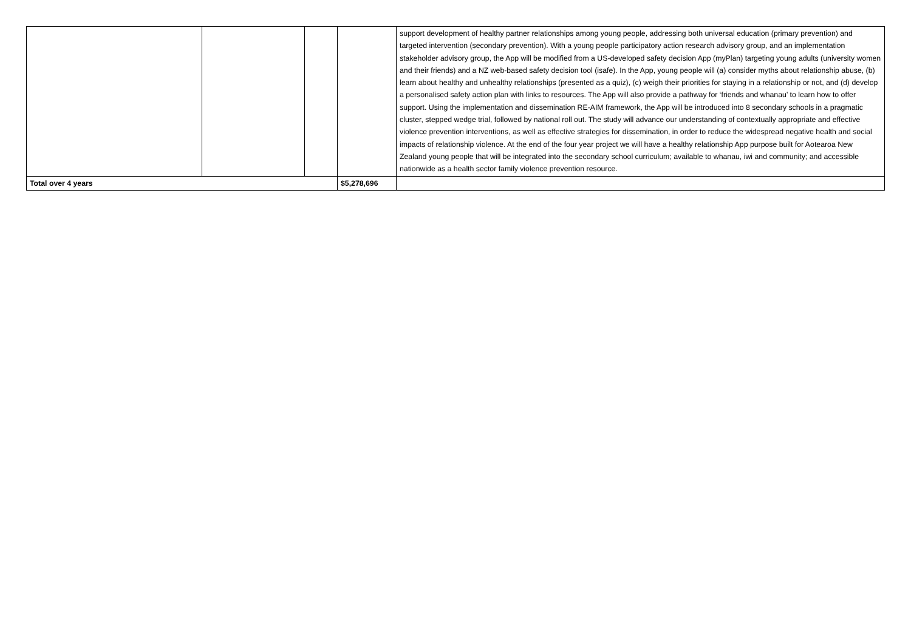| | | | | support development of healthy partner relationships among young people, addressing both universal education (primary prevention) and targeted intervention (secondary prevention). With a young people participatory action research advisory group, and an implementation stakeholder advisory group, the App will be modified from a US-developed safety decision App (myPlan) targeting young adults (university women and their friends) and a NZ web-based safety decision tool (isafe). In the App, young people will (a) consider myths about relationship abuse, (b) learn about healthy and unhealthy relationships (presented as a quiz), (c) weigh their priorities for staying in a relationship or not, and (d) develop a personalised safety action plan with links to resources. The App will also provide a pathway for ‘friends and whanau’ to learn how to offer support. Using the implementation and dissemination RE-AIM framework, the App will be introduced into 8 secondary schools in a pragmatic cluster, stepped wedge trial, followed by national roll out. The study will advance our understanding of contextually appropriate and effective violence prevention interventions, as well as effective strategies for dissemination, in order to reduce the widespread negative health and social impacts of relationship violence. At the end of the four year project we will have a healthy relationship App purpose built for Aotearoa New Zealand young people that will be integrated into the secondary school curriculum; available to whanau, iwi and community; and accessible nationwide as a health sector family violence prevention resource. |
| Total over 4 years | | | $5,278,696 | |